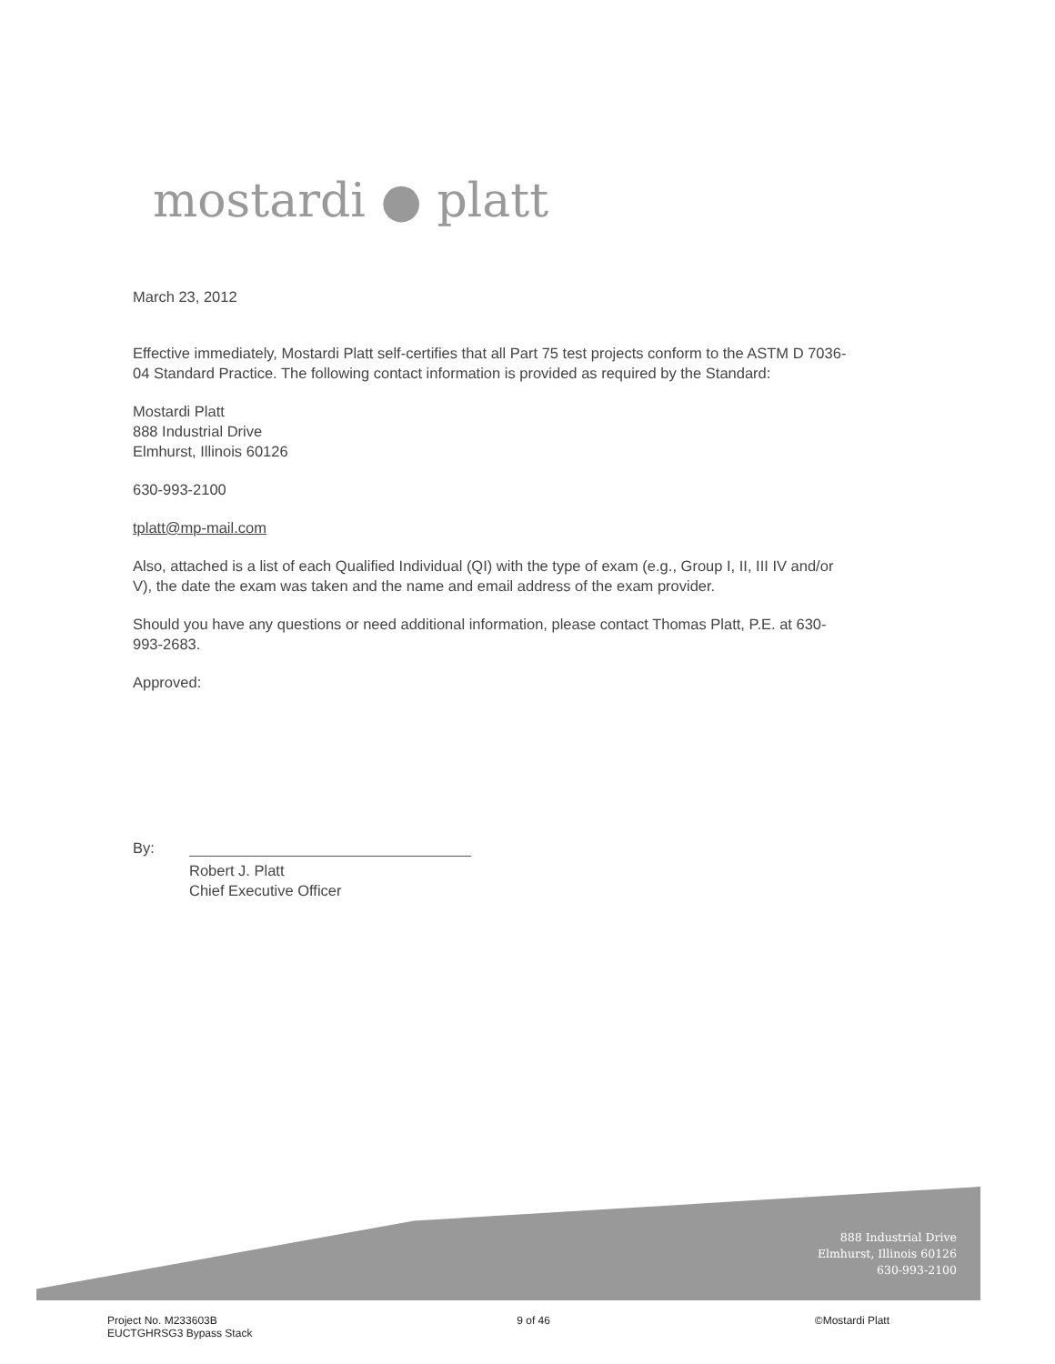mostardi ● platt
March 23, 2012
Effective immediately, Mostardi Platt self-certifies that all Part 75 test projects conform to the ASTM D 7036-04 Standard Practice. The following contact information is provided as required by the Standard:
Mostardi Platt
888 Industrial Drive
Elmhurst, Illinois 60126
630-993-2100
tplatt@mp-mail.com
Also, attached is a list of each Qualified Individual (QI) with the type of exam (e.g., Group I, II, III IV and/or V), the date the exam was taken and the name and email address of the exam provider.
Should you have any questions or need additional information, please contact Thomas Platt, P.E. at 630-993-2683.
Approved:
By:
Robert J. Platt
Chief Executive Officer
888 Industrial Drive
Elmhurst, Illinois 60126
630-993-2100
Project No. M233603B
EUCTGHRSG3 Bypass Stack
9 of 46 ©Mostardi Platt